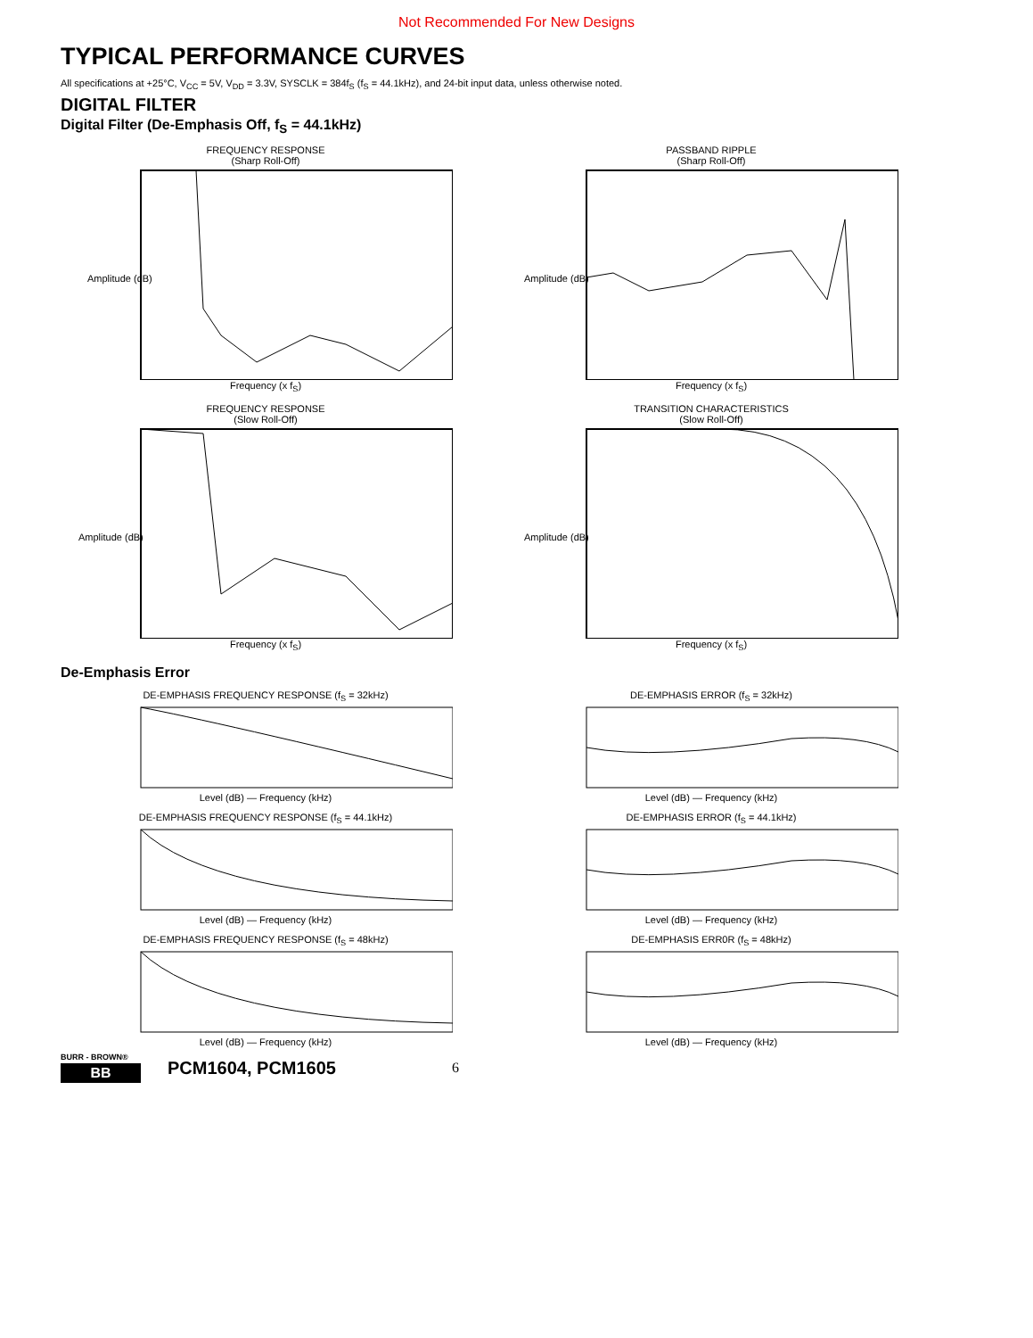Not Recommended For New Designs
TYPICAL PERFORMANCE CURVES
All specifications at +25°C, V<sub>CC</sub> = 5V, V<sub>DD</sub> = 3.3V, SYSCLK = 384f<sub>S</sub> (f<sub>S</sub> = 44.1kHz), and 24-bit input data, unless otherwise noted.
DIGITAL FILTER
Digital Filter (De-Emphasis Off, f<sub>S</sub> = 44.1kHz)
FREQUENCY RESPONSE
(Sharp Roll-Off)
Amplitude (dB)
Frequency (x f<sub>S</sub>)
PASSBAND RIPPLE
(Sharp Roll-Off)
Amplitude (dB)
Frequency (x f<sub>S</sub>)
FREQUENCY RESPONSE
(Slow Roll-Off)
Amplitude (dB)
Frequency (x f<sub>S</sub>)
TRANSITION CHARACTERISTICS
(Slow Roll-Off)
Amplitude (dB)
Frequency (x f<sub>S</sub>)
De-Emphasis Error
DE-EMPHASIS FREQUENCY RESPONSE (f<sub>S</sub> = 32kHz)Level (dB) — Frequency (kHz)
DE-EMPHASIS ERROR (f<sub>S</sub> = 32kHz)Level (dB) — Frequency (kHz)
DE-EMPHASIS FREQUENCY RESPONSE (f<sub>S</sub> = 44.1kHz)Level (dB) — Frequency (kHz)
DE-EMPHASIS ERROR (f<sub>S</sub> = 44.1kHz)Level (dB) — Frequency (kHz)
DE-EMPHASIS FREQUENCY RESPONSE (f<sub>S</sub> = 48kHz)Level (dB) — Frequency (kHz)
DE-EMPHASIS ERR0R (f<sub>S</sub> = 48kHz)Level (dB) — Frequency (kHz)
BURR - BROWN®
BB
PCM1604, PCM1605 6